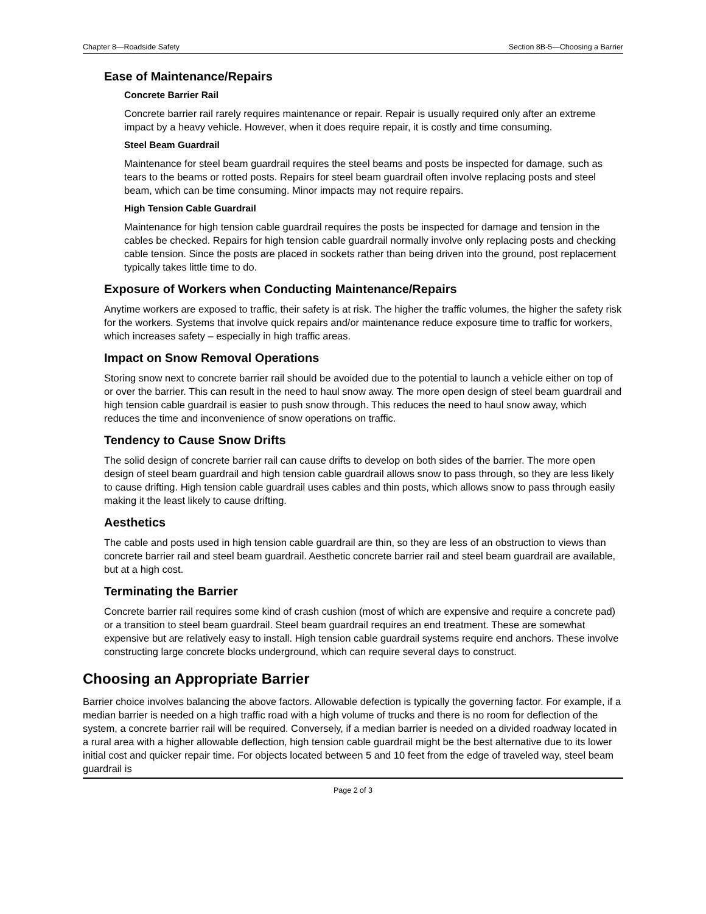Chapter 8—Roadside Safety Section 8B-5—Choosing a Barrier
Ease of Maintenance/Repairs
Concrete Barrier Rail
Concrete barrier rail rarely requires maintenance or repair. Repair is usually required only after an extreme impact by a heavy vehicle. However, when it does require repair, it is costly and time consuming.
Steel Beam Guardrail
Maintenance for steel beam guardrail requires the steel beams and posts be inspected for damage, such as tears to the beams or rotted posts. Repairs for steel beam guardrail often involve replacing posts and steel beam, which can be time consuming. Minor impacts may not require repairs.
High Tension Cable Guardrail
Maintenance for high tension cable guardrail requires the posts be inspected for damage and tension in the cables be checked. Repairs for high tension cable guardrail normally involve only replacing posts and checking cable tension. Since the posts are placed in sockets rather than being driven into the ground, post replacement typically takes little time to do.
Exposure of Workers when Conducting Maintenance/Repairs
Anytime workers are exposed to traffic, their safety is at risk. The higher the traffic volumes, the higher the safety risk for the workers. Systems that involve quick repairs and/or maintenance reduce exposure time to traffic for workers, which increases safety – especially in high traffic areas.
Impact on Snow Removal Operations
Storing snow next to concrete barrier rail should be avoided due to the potential to launch a vehicle either on top of or over the barrier. This can result in the need to haul snow away. The more open design of steel beam guardrail and high tension cable guardrail is easier to push snow through. This reduces the need to haul snow away, which reduces the time and inconvenience of snow operations on traffic.
Tendency to Cause Snow Drifts
The solid design of concrete barrier rail can cause drifts to develop on both sides of the barrier. The more open design of steel beam guardrail and high tension cable guardrail allows snow to pass through, so they are less likely to cause drifting. High tension cable guardrail uses cables and thin posts, which allows snow to pass through easily making it the least likely to cause drifting.
Aesthetics
The cable and posts used in high tension cable guardrail are thin, so they are less of an obstruction to views than concrete barrier rail and steel beam guardrail. Aesthetic concrete barrier rail and steel beam guardrail are available, but at a high cost.
Terminating the Barrier
Concrete barrier rail requires some kind of crash cushion (most of which are expensive and require a concrete pad) or a transition to steel beam guardrail. Steel beam guardrail requires an end treatment. These are somewhat expensive but are relatively easy to install. High tension cable guardrail systems require end anchors. These involve constructing large concrete blocks underground, which can require several days to construct.
Choosing an Appropriate Barrier
Barrier choice involves balancing the above factors. Allowable defection is typically the governing factor. For example, if a median barrier is needed on a high traffic road with a high volume of trucks and there is no room for deflection of the system, a concrete barrier rail will be required. Conversely, if a median barrier is needed on a divided roadway located in a rural area with a higher allowable deflection, high tension cable guardrail might be the best alternative due to its lower initial cost and quicker repair time. For objects located between 5 and 10 feet from the edge of traveled way, steel beam guardrail is
Page 2 of 3